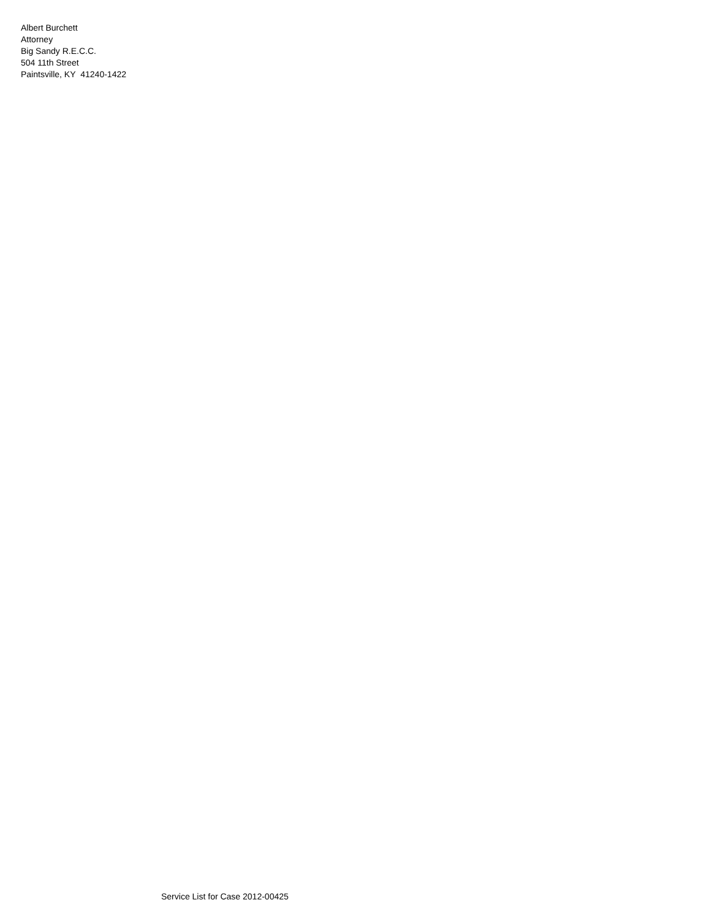Albert Burchett
Attorney
Big Sandy R.E.C.C.
504 11th Street
Paintsville, KY 41240-1422
Service List for Case 2012-00425